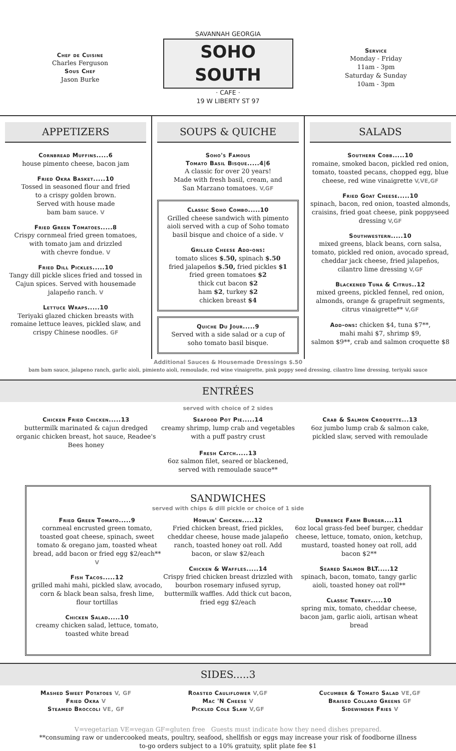Chef de Cuisine
Charles Ferguson
Sous Chef
Jason Burke
SAVANNAH GEORGIA
SOHO SOUTH
· CAFE ·
19 W LIBERTY ST 97
Service
Monday - Friday
11am - 3pm
Saturday & Sunday
10am - 3pm
APPETIZERS
Cornbread Muffins.....6
house pimento cheese, bacon jam
Fried Okra Basket.....10
Tossed in seasoned flour and fried
to a crispy golden brown.
Served with house made
bam bam sauce. V
Fried Green Tomatoes.....8
Crispy cornmeal fried green tomatoes,
with tomato jam and drizzled
with chevre fondue. V
Fried Dill Pickles.....10
Tangy dill pickle slices fried and tossed in Cajun spices. Served with housemade jalapeño ranch. V
Lettuce Wraps.....10
Teriyaki glazed chicken breasts with romaine lettuce leaves, pickled slaw, and crispy Chinese noodles. GF
SOUPS & QUICHE
Soho's Famous
Tomato Basil Bisque.....4|6
A classic for over 20 years!
Made with fresh basil, cream, and
San Marzano tomatoes. V,GF
Classic Soho Combo.....10
Grilled cheese sandwich with pimento aioli served with a cup of Soho tomato basil bisque and choice of a side. V
Grilled Cheese Add-ons:
tomato slices $.50, spinach $.50
fried jalapeños $.50, fried pickles $1
fried green tomatoes $2
thick cut bacon $2
ham $2, turkey $2
chicken breast $4
Quiche Du Jour.....9
Served with a side salad or a cup of soho tomato basil bisque.
SALADS
Southern Cobb.....10
romaine, smoked bacon, pickled red onion, tomato, toasted pecans, chopped egg, blue cheese, red wine vinaigrette V,VE,GF
Fried Goat Cheese.....10
spinach, bacon, red onion, toasted almonds, craisins, fried goat cheese, pink poppyseed dressing V,GF
Southwestern.....10
mixed greens, black beans, corn salsa, tomato, pickled red onion, avocado spread, cheddar jack cheese, fried jalapeños, cilantro lime dressing V,GF
Blackened Tuna & Citrus..12
mixed greens, pickled fennel, red onion, almonds, orange & grapefruit segments, citrus vinaigrette** V,GF
Add-ons: chicken $4, tuna $7**,
mahi mahi $7, shrimp $9,
salmon $9**, crab and salmon croquette $8
Additional Sauces & Housemade Dressings $.50
bam bam sauce, jalapeno ranch, garlic aioli, pimiento aioli, remoulade, red wine vinaigrette, pink poppy seed dressing, cilantro lime dressing, teriyaki sauce
ENTRÉES
served with choice of 2 sides
Chicken Fried Chicken.....13
buttermilk marinated & cajun dredged organic chicken breast, hot sauce, Readee's Bees honey
Seafood Pot Pie.....14
creamy shrimp, lump crab and vegetables with a puff pastry crust
Fresh Catch.....13
6oz salmon filet, seared or blackened, served with remoulade sauce**
Crab & Salmon Croquette...13
6oz jumbo lump crab & salmon cake, pickled slaw, served with remoulade
SANDWICHES
served with chips & dill pickle or choice of 1 side
Fried Green Tomato.....9
cornmeal encrusted green tomato, toasted goat cheese, spinach, sweet tomato & oregano jam, toasted wheat bread, add bacon or fried egg $2/each** V
Fish Tacos.....12
grilled mahi mahi, pickled slaw, avocado, corn & black bean salsa, fresh lime, flour tortillas
Chicken Salad.....10
creamy chicken salad, lettuce, tomato, toasted white bread
Howlin' Chicken.....12
Fried chicken breast, fried pickles, cheddar cheese, house made jalapeño ranch, toasted honey oat roll. Add bacon, or slaw $2/each
Chicken & Waffles.....14
Crispy fried chicken breast drizzled with bourbon rosemary infused syrup, buttermilk waffles. Add thick cut bacon, fried egg $2/each
Durrence Farm Burger....11
6oz local grass-fed beef burger, cheddar cheese, lettuce, tomato, onion, ketchup, mustard, toasted honey oat roll, add bacon $2**
Seared Salmon BLT.....12
spinach, bacon, tomato, tangy garlic aioli, toasted honey oat roll**
Classic Turkey.....10
spring mix, tomato, cheddar cheese, bacon jam, garlic aioli, artisan wheat bread
SIDES.....3
Mashed Sweet Potatoes V, GF
Fried Okra V
Steamed Broccoli VE, GF
Roasted Cauliflower V,GF
Mac 'N Cheese V
Pickled Cole Slaw V,GF
Cucumber & Tomato Salad VE,GF
Braised Collard Greens GF
Sidewinder Fries V
V=vegetarian VE=vegan GF=gluten free Guests must indicate how they need dishes prepared.
**consuming raw or undercooked meats, poultry, seafood, shellfish or eggs may increase your risk of foodborne illness
to-go orders subject to a 10% gratuity, split plate fee $1